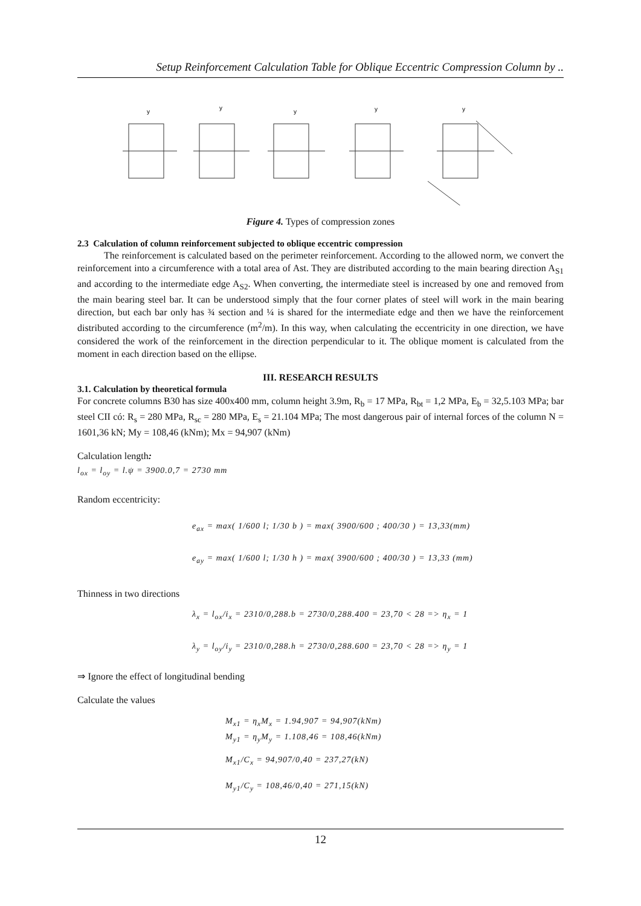Setup Reinforcement Calculation Table for Oblique Eccentric Compression Column by ..
y
y
y
y
y
Figure 4. Types of compression zones
2.3 Calculation of column reinforcement subjected to oblique eccentric compression
The reinforcement is calculated based on the perimeter reinforcement. According to the allowed norm, we convert the reinforcement into a circumference with a total area of Ast. They are distributed according to the main bearing direction A<sub>S1</sub> and according to the intermediate edge A<sub>S2</sub>. When converting, the intermediate steel is increased by one and removed from the main bearing steel bar. It can be understood simply that the four corner plates of steel will work in the main bearing direction, but each bar only has ¾ section and ¼ is shared for the intermediate edge and then we have the reinforcement distributed according to the circumference (m<sup>2</sup>/m). In this way, when calculating the eccentricity in one direction, we have considered the work of the reinforcement in the direction perpendicular to it. The oblique moment is calculated from the moment in each direction based on the ellipse.
III. RESEARCH RESULTS
3.1. Calculation by theoretical formula
For concrete columns B30 has size 400x400 mm, column height 3.9m, R<sub>b</sub> = 17 MPa, R<sub>bt</sub> = 1,2 MPa, E<sub>b</sub> = 32,5.103 MPa; bar steel CII có: R<sub>s</sub> = 280 MPa, R<sub>sc</sub> = 280 MPa, E<sub>s</sub> = 21.104 MPa; The most dangerous pair of internal forces of the column N = 1601,36 kN; My = 108,46 (kNm); Mx = 94,907 (kNm)
Calculation length:
l<sub>ox</sub> = l<sub>oy</sub> = l.ψ = 3900.0,7 = 2730 mm
Random eccentricity:
e<sub>ax</sub> = max( 1/600 l; 1/30 b ) = max( 3900/600 ; 400/30 ) = 13,33(mm)
e<sub>ay</sub> = max( 1/600 l; 1/30 h ) = max( 3900/600 ; 400/30 ) = 13,33 (mm)
Thinness in two directions
λ<sub>x</sub> = l<sub>ox</sub>/i<sub>x</sub> = 2310/0,288.b = 2730/0,288.400 = 23,70 < 28 => η<sub>x</sub> = 1
λ<sub>y</sub> = l<sub>oy</sub>/i<sub>y</sub> = 2310/0,288.h = 2730/0,288.600 = 23,70 < 28 => η<sub>y</sub> = 1
⇒ Ignore the effect of longitudinal bending
Calculate the values
M<sub>x1</sub> = η<sub>x</sub>M<sub>x</sub> = 1.94,907 = 94,907(kNm)
M<sub>y1</sub> = η<sub>y</sub>M<sub>y</sub> = 1.108,46 = 108,46(kNm)
M<sub>x1</sub>/C<sub>x</sub> = 94,907/0,40 = 237,27(kN)
M<sub>y1</sub>/C<sub>y</sub> = 108,46/0,40 = 271,15(kN)
12